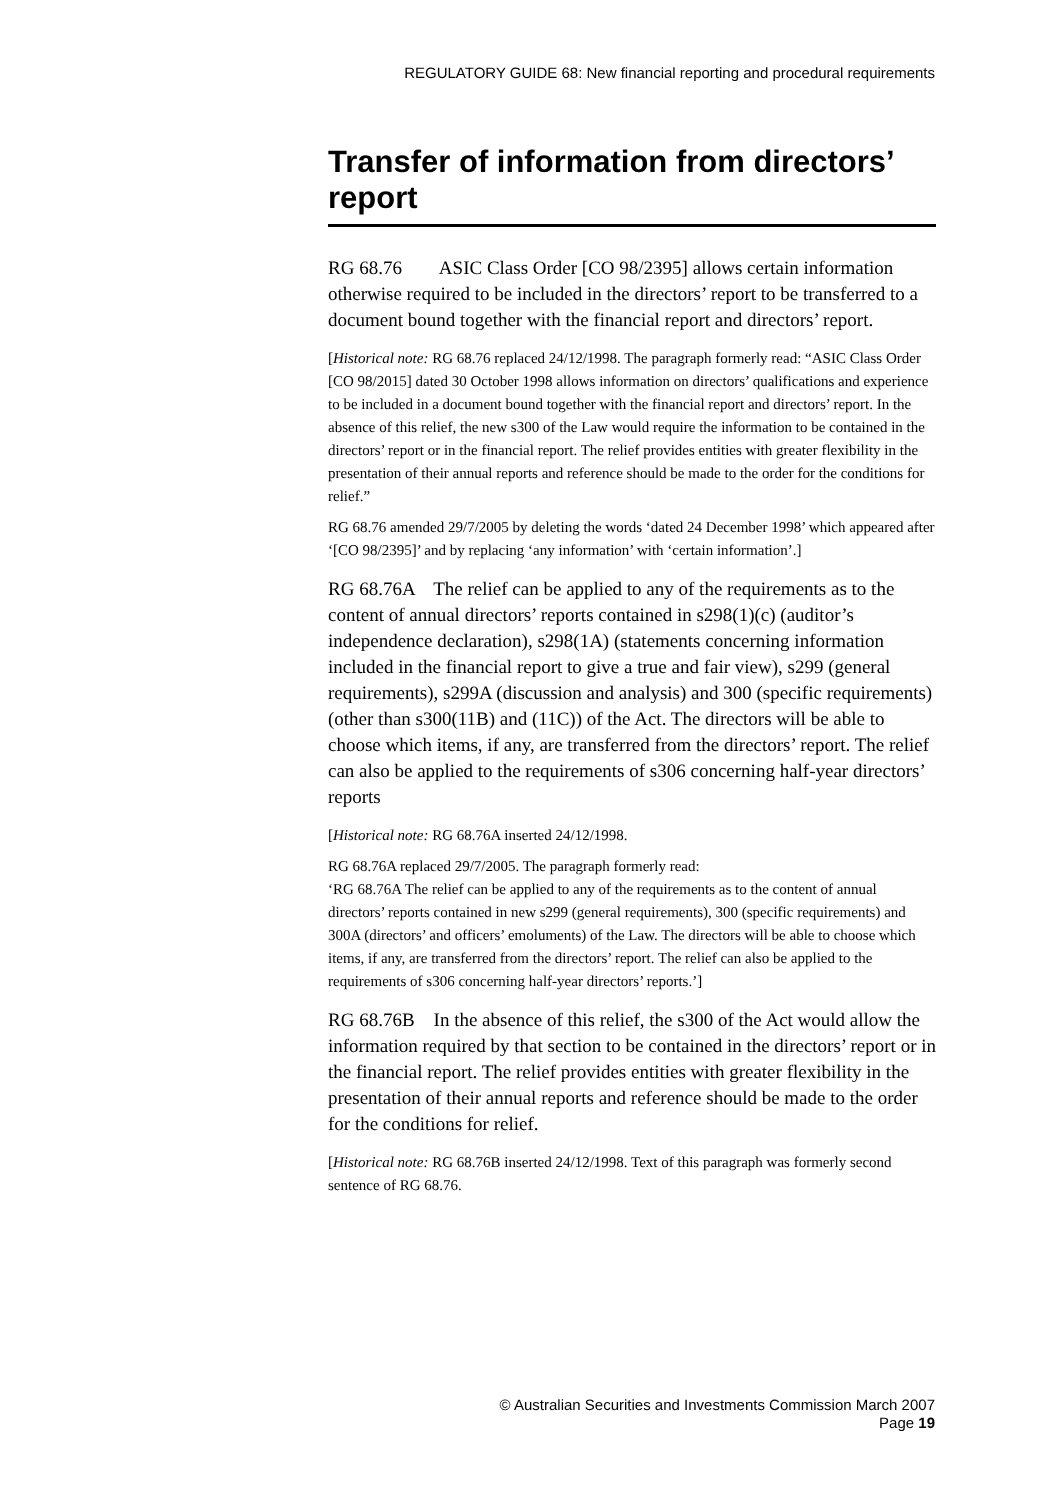REGULATORY GUIDE 68: New financial reporting and procedural requirements
Transfer of information from directors’ report
RG 68.76 ASIC Class Order [CO 98/2395] allows certain information otherwise required to be included in the directors’ report to be transferred to a document bound together with the financial report and directors’ report.
[Historical note: RG 68.76 replaced 24/12/1998. The paragraph formerly read: “ASIC Class Order [CO 98/2015] dated 30 October 1998 allows information on directors’ qualifications and experience to be included in a document bound together with the financial report and directors’ report. In the absence of this relief, the new s300 of the Law would require the information to be contained in the directors’ report or in the financial report. The relief provides entities with greater flexibility in the presentation of their annual reports and reference should be made to the order for the conditions for relief.”
RG 68.76 amended 29/7/2005 by deleting the words ‘dated 24 December 1998’ which appeared after ‘[CO 98/2395]’ and by replacing ‘any information’ with ‘certain information’.]
RG 68.76A The relief can be applied to any of the requirements as to the content of annual directors’ reports contained in s298(1)(c) (auditor’s independence declaration), s298(1A) (statements concerning information included in the financial report to give a true and fair view), s299 (general requirements), s299A (discussion and analysis) and 300 (specific requirements) (other than s300(11B) and (11C)) of the Act. The directors will be able to choose which items, if any, are transferred from the directors’ report. The relief can also be applied to the requirements of s306 concerning half-year directors’ reports
[Historical note: RG 68.76A inserted 24/12/1998.
RG 68.76A replaced 29/7/2005. The paragraph formerly read:
‘RG 68.76A The relief can be applied to any of the requirements as to the content of annual directors’ reports contained in new s299 (general requirements), 300 (specific requirements) and 300A (directors’ and officers’ emoluments) of the Law. The directors will be able to choose which items, if any, are transferred from the directors’ report. The relief can also be applied to the requirements of s306 concerning half-year directors’ reports.’]
RG 68.76B In the absence of this relief, the s300 of the Act would allow the information required by that section to be contained in the directors’ report or in the financial report. The relief provides entities with greater flexibility in the presentation of their annual reports and reference should be made to the order for the conditions for relief.
[Historical note: RG 68.76B inserted 24/12/1998. Text of this paragraph was formerly second sentence of RG 68.76.
© Australian Securities and Investments Commission March 2007
Page 19